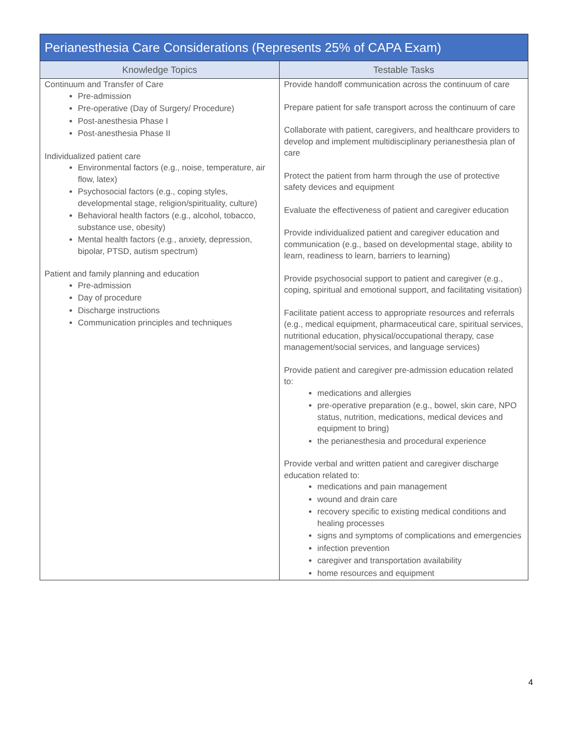| Perianesthesia Care Considerations (Represents 25% of CAPA Exam) | |
| --- | --- |
| Knowledge Topics | Testable Tasks |
| Continuum and Transfer of Care Pre-admission Pre-operative (Day of Surgery/ Procedure) Post-anesthesia Phase I Post-anesthesia Phase II Individualized patient care Environmental factors (e.g., noise, temperature, air flow, latex) Psychosocial factors (e.g., coping styles, developmental stage, religion/spirituality, culture) Behavioral health factors (e.g., alcohol, tobacco, substance use, obesity) Mental health factors (e.g., anxiety, depression, bipolar, PTSD, autism spectrum) Patient and family planning and education Pre-admission Day of procedure Discharge instructions Communication principles and techniques | Provide handoff communication across the continuum of care Prepare patient for safe transport across the continuum of care Collaborate with patient, caregivers, and healthcare providers to develop and implement multidisciplinary perianesthesia plan of care Protect the patient from harm through the use of protective safety devices and equipment Evaluate the effectiveness of patient and caregiver education Provide individualized patient and caregiver education and communication (e.g., based on developmental stage, ability to learn, readiness to learn, barriers to learning) Provide psychosocial support to patient and caregiver (e.g., coping, spiritual and emotional support, and facilitating visitation) Facilitate patient access to appropriate resources and referrals (e.g., medical equipment, pharmaceutical care, spiritual services, nutritional education, physical/occupational therapy, case management/social services, and language services) Provide patient and caregiver pre-admission education related to: medications and allergies pre-operative preparation (e.g., bowel, skin care, NPO status, nutrition, medications, medical devices and equipment to bring) the perianesthesia and procedural experience Provide verbal and written patient and caregiver discharge education related to: medications and pain management wound and drain care recovery specific to existing medical conditions and healing processes signs and symptoms of complications and emergencies infection prevention caregiver and transportation availability home resources and equipment |
4